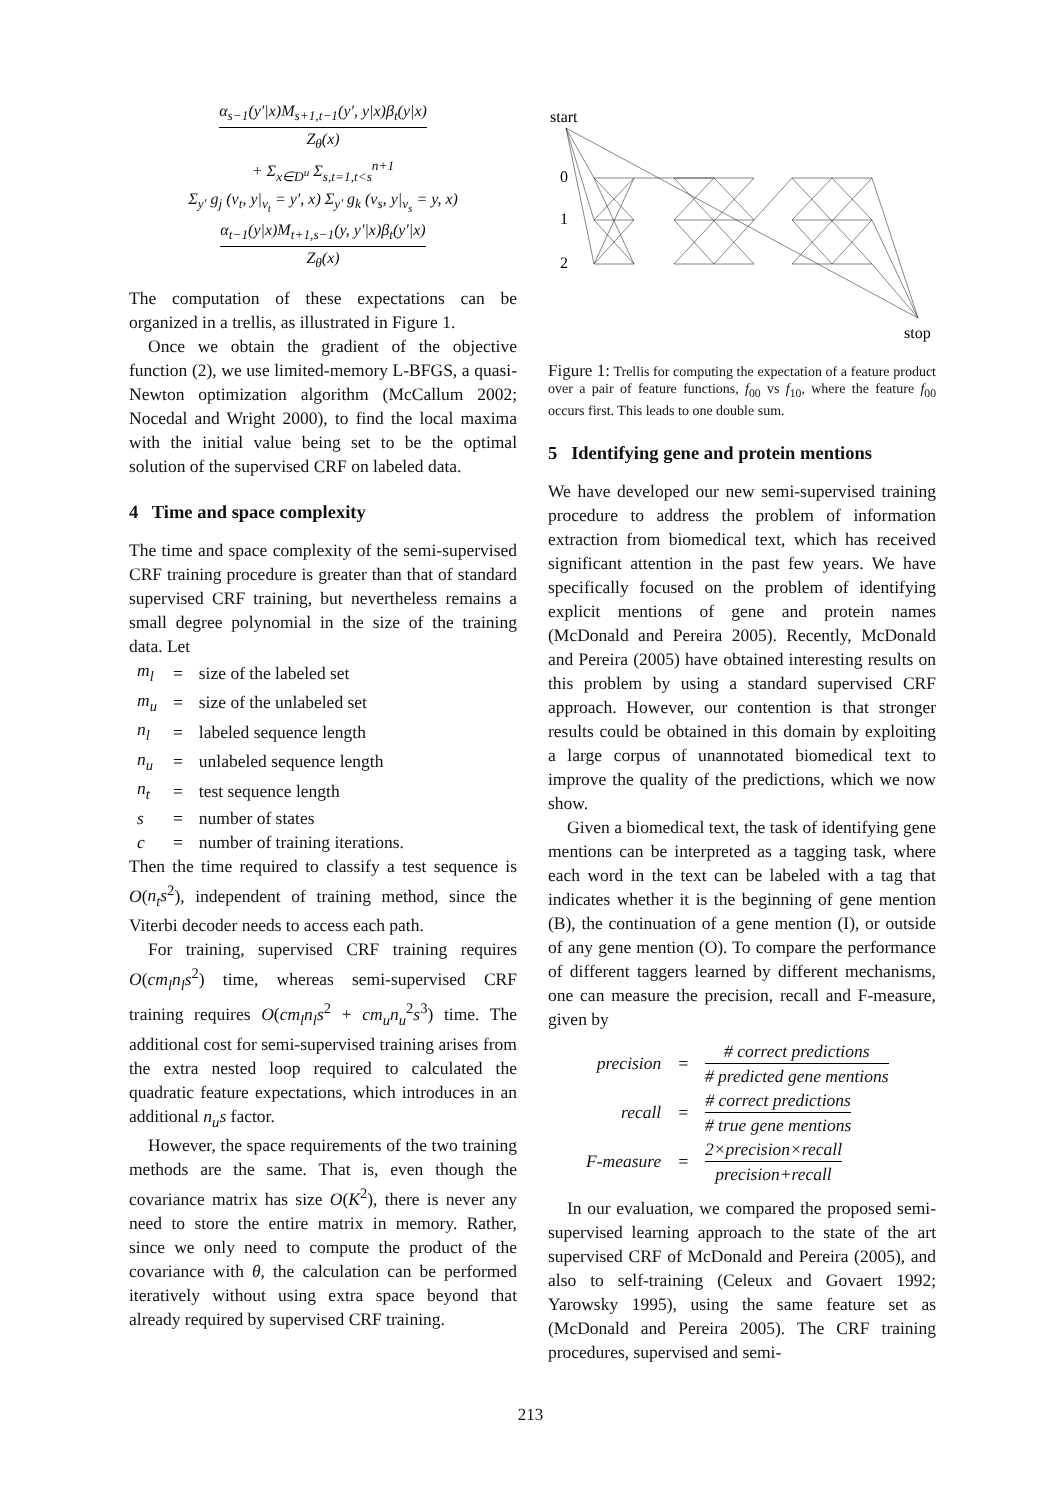α<sub>s−1</sub>(y′|x)M<sub>s+1,t−1</sub>(y′, y|x)β<sub>t</sub>(y|x) Z<sub>θ</sub>(x)
+ Σ<sub>x∈D<sup>u</sup></sub> Σ<sub>s,t=1,t<s</sub><sup>n+1</sup>
Σ<sub>y′</sub> g<sub>j</sub> (v<sub>t</sub>, y|<sub>v<sub>t</sub></sub> = y′, x) Σ<sub>y′</sub> g<sub>k</sub> (v<sub>s</sub>, y|<sub>v<sub>s</sub></sub> = y, x)
α<sub>t−1</sub>(y|x)M<sub>t+1,s−1</sub>(y, y′|x)β<sub>t</sub>(y′|x) Z<sub>θ</sub>(x)
The computation of these expectations can be organized in a trellis, as illustrated in Figure 1.
Once we obtain the gradient of the objective function (2), we use limited-memory L-BFGS, a quasi-Newton optimization algorithm (McCallum 2002; Nocedal and Wright 2000), to find the local maxima with the initial value being set to be the optimal solution of the supervised CRF on labeled data.
4 Time and space complexity
The time and space complexity of the semi-supervised CRF training procedure is greater than that of standard supervised CRF training, but nevertheless remains a small degree polynomial in the size of the training data. Let
| m<sub>l</sub> | = | size of the labeled set |
| m<sub>u</sub> | = | size of the unlabeled set |
| n<sub>l</sub> | = | labeled sequence length |
| n<sub>u</sub> | = | unlabeled sequence length |
| n<sub>t</sub> | = | test sequence length |
| s | = | number of states |
| c | = | number of training iterations. |
Then the time required to classify a test sequence is O(n<sub>t</sub>s<sup>2</sup>), independent of training method, since the Viterbi decoder needs to access each path.
For training, supervised CRF training requires O(cm<sub>l</sub>n<sub>l</sub>s<sup>2</sup>) time, whereas semi-supervised CRF training requires O(cm<sub>l</sub>n<sub>l</sub>s<sup>2</sup> + cm<sub>u</sub>n<sub>u</sub><sup>2</sup>s<sup>3</sup>) time. The additional cost for semi-supervised training arises from the extra nested loop required to calculated the quadratic feature expectations, which introduces in an additional n<sub>u</sub>s factor.
However, the space requirements of the two training methods are the same. That is, even though the covariance matrix has size O(K<sup>2</sup>), there is never any need to store the entire matrix in memory. Rather, since we only need to compute the product of the covariance with θ, the calculation can be performed iteratively without using extra space beyond that already required by supervised CRF training.
start
0
1
2
stop
Figure 1: Trellis for computing the expectation of a feature product over a pair of feature functions, f<sub>00</sub> vs f<sub>10</sub>, where the feature f<sub>00</sub> occurs first. This leads to one double sum.
5 Identifying gene and protein mentions
We have developed our new semi-supervised training procedure to address the problem of information extraction from biomedical text, which has received significant attention in the past few years. We have specifically focused on the problem of identifying explicit mentions of gene and protein names (McDonald and Pereira 2005). Recently, McDonald and Pereira (2005) have obtained interesting results on this problem by using a standard supervised CRF approach. However, our contention is that stronger results could be obtained in this domain by exploiting a large corpus of unannotated biomedical text to improve the quality of the predictions, which we now show.
Given a biomedical text, the task of identifying gene mentions can be interpreted as a tagging task, where each word in the text can be labeled with a tag that indicates whether it is the beginning of gene mention (B), the continuation of a gene mention (I), or outside of any gene mention (O). To compare the performance of different taggers learned by different mechanisms, one can measure the precision, recall and F-measure, given by
| precision | = | # correct predictions # predicted gene mentions |
| recall | = | # correct predictions # true gene mentions |
| F-measure | = | 2×precision×recall precision+recall |
In our evaluation, we compared the proposed semi-supervised learning approach to the state of the art supervised CRF of McDonald and Pereira (2005), and also to self-training (Celeux and Govaert 1992; Yarowsky 1995), using the same feature set as (McDonald and Pereira 2005). The CRF training procedures, supervised and semi-
213